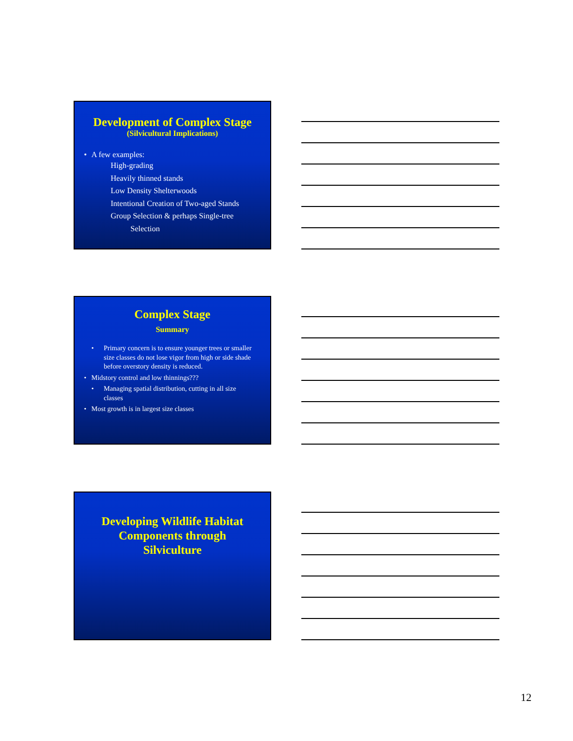Development of Complex Stage
(Silvicultural Implications)
• A few examples:
High-grading
Heavily thinned stands
Low Density Shelterwoods
Intentional Creation of Two-aged Stands
Group Selection & perhaps Single-tree
Selection
Complex Stage
Summary
• Primary concern is to ensure younger trees or smaller size classes do not lose vigor from high or side shade before overstory density is reduced.
• Midstory control and low thinnings???
• Managing spatial distribution, cutting in all size classes
• Most growth is in largest size classes
Developing Wildlife Habitat
Components through
Silviculture
12